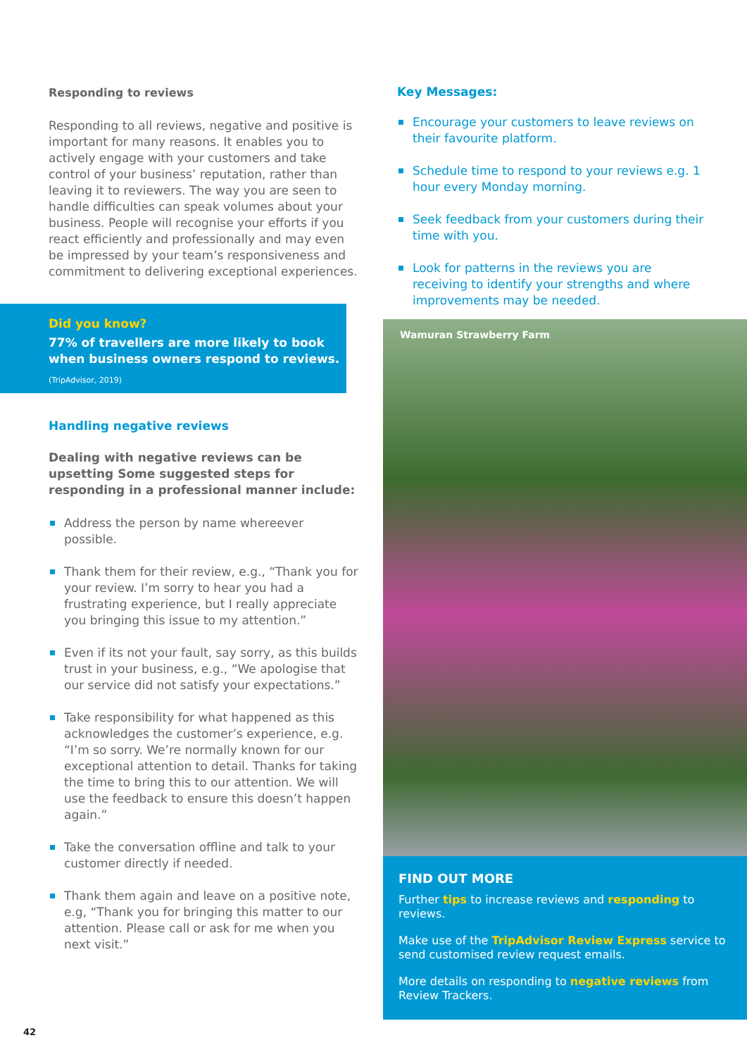Responding to reviews
Responding to all reviews, negative and positive is important for many reasons. It enables you to actively engage with your customers and take control of your business’ reputation, rather than leaving it to reviewers. The way you are seen to handle difficulties can speak volumes about your business. People will recognise your efforts if you react efficiently and professionally and may even be impressed by your team’s responsiveness and commitment to delivering exceptional experiences.
Did you know?
77% of travellers are more likely to book when business owners respond to reviews.
(TripAdvisor, 2019)
Handling negative reviews
Dealing with negative reviews can be upsetting Some suggested steps for responding in a professional manner include:
Address the person by name whereever possible.
Thank them for their review, e.g., “Thank you for your review. I’m sorry to hear you had a frustrating experience, but I really appreciate you bringing this issue to my attention.”
Even if its not your fault, say sorry, as this builds trust in your business, e.g., “We apologise that our service did not satisfy your expectations.”
Take responsibility for what happened as this acknowledges the customer’s experience, e.g. “I’m so sorry. We’re normally known for our exceptional attention to detail. Thanks for taking the time to bring this to our attention. We will use the feedback to ensure this doesn’t happen again.”
Take the conversation offline and talk to your customer directly if needed.
Thank them again and leave on a positive note, e.g, “Thank you for bringing this matter to our attention. Please call or ask for me when you next visit.”
42
Key Messages:
Encourage your customers to leave reviews on their favourite platform.
Schedule time to respond to your reviews e.g. 1 hour every Monday morning.
Seek feedback from your customers during their time with you.
Look for patterns in the reviews you are receiving to identify your strengths and where improvements may be needed.
Wamuran Strawberry Farm
FIND OUT MORE
Further tips to increase reviews and responding to reviews.
Make use of the TripAdvisor Review Express service to send customised review request emails.
More details on responding to negative reviews from Review Trackers.